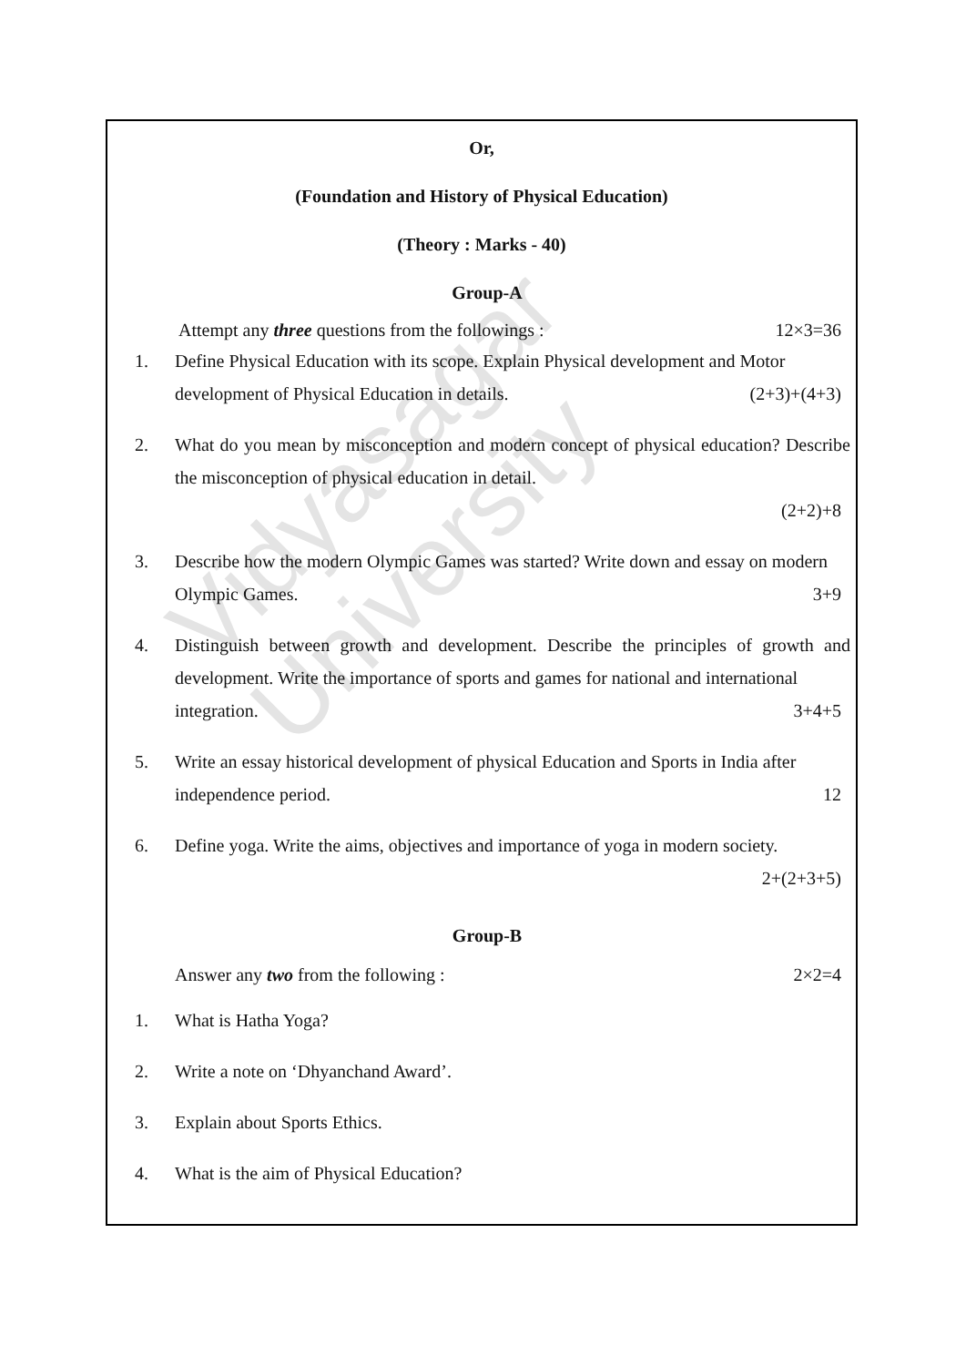Vidyasagar University
Or,
(Foundation and History of Physical Education)
(Theory : Marks - 40)
Group-A
Attempt any three questions from the followings : 12×3=36
1. Define Physical Education with its scope. Explain Physical development and Motor
development of Physical Education in details. (2+3)+(4+3)
2. What do you mean by misconception and modern concept of physical education? Describe the misconception of physical education in detail.
(2+2)+8
3. Describe how the modern Olympic Games was started? Write down and essay on modern
Olympic Games. 3+9
4. Distinguish between growth and development. Describe the principles of growth and development. Write the importance of sports and games for national and international
integration. 3+4+5
5. Write an essay historical development of physical Education and Sports in India after
independence period. 12
6. Define yoga. Write the aims, objectives and importance of yoga in modern society.
2+(2+3+5)
Group-B
Answer any two from the following : 2×2=4
1. What is Hatha Yoga?
2. Write a note on ‘Dhyanchand Award’.
3. Explain about Sports Ethics.
4. What is the aim of Physical Education?